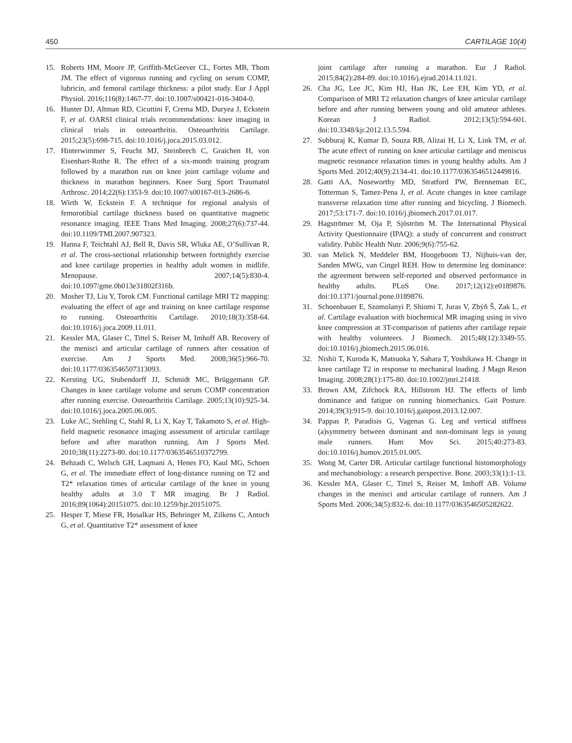450 CARTILAGE 10(4)
15. Roberts HM, Moore JP, Griffith-McGeever CL, Fortes MB, Thom JM. The effect of vigorous running and cycling on serum COMP, lubricin, and femoral cartilage thickness: a pilot study. Eur J Appl Physiol. 2016;116(8):1467-77. doi:10.1007/s00421-016-3404-0.
16. Hunter DJ, Altman RD, Cicuttini F, Crema MD, Duryea J, Eckstein F, et al. OARSI clinical trials recommendations: knee imaging in clinical trials in osteoarthritis. Osteoarthritis Cartilage. 2015;23(5):698-715. doi:10.1016/j.joca.2015.03.012.
17. Hinterwimmer S, Feucht MJ, Steinbrech C, Graichen H, von Eisenhart-Rothe R. The effect of a six-month training program followed by a marathon run on knee joint cartilage volume and thickness in marathon beginners. Knee Surg Sport Traumatol Arthrosc. 2014;22(6):1353-9. doi:10.1007/s00167-013-2686-6.
18. Wirth W, Eckstein F. A technique for regional analysis of femorotibial cartilage thickness based on quantitative magnetic resonance imaging. IEEE Trans Med Imaging. 2008;27(6):737-44. doi:10.1109/TMI.2007.907323.
19. Hanna F, Teichtahl AJ, Bell R, Davis SR, Wluka AE, O’Sullivan R, et al. The cross-sectional relationship between fortnightly exercise and knee cartilage properties in healthy adult women in midlife. Menopause. 2007;14(5):830-4. doi:10.1097/gme.0b013e31802f316b.
20. Mosher TJ, Liu Y, Torok CM. Functional cartilage MRI T2 mapping: evaluating the effect of age and training on knee cartilage response to running. Osteoarthritis Cartilage. 2010;18(3):358-64. doi:10.1016/j.joca.2009.11.011.
21. Kessler MA, Glaser C, Tittel S, Reiser M, Imhoff AB. Recovery of the menisci and articular cartilage of runners after cessation of exercise. Am J Sports Med. 2008;36(5):966-70. doi:10.1177/0363546507313093.
22. Kersting UG, Stubendorff JJ, Schmidt MC, Brüggemann GP. Changes in knee cartilage volume and serum COMP concentration after running exercise. Osteoarthritis Cartilage. 2005;13(10):925-34. doi:10.1016/j.joca.2005.06.005.
23. Luke AC, Stehling C, Stahl R, Li X, Kay T, Takamoto S, et al. High-field magnetic resonance imaging assessment of articular cartilage before and after marathon running. Am J Sports Med. 2010;38(11):2273-80. doi:10.1177/0363546510372799.
24. Behzadi C, Welsch GH, Laqmani A, Henes FO, Kaul MG, Schoen G, et al. The immediate effect of long-distance running on T2 and T2* relaxation times of articular cartilage of the knee in young healthy adults at 3.0 T MR imaging. Br J Radiol. 2016;89(1064):20151075. doi:10.1259/bjr.20151075.
25. Hesper T, Miese FR, Hosalkar HS, Behringer M, Zilkens C, Antoch G, et al. Quantitative T2* assessment of knee
joint cartilage after running a marathon. Eur J Radiol. 2015;84(2):284-89. doi:10.1016/j.ejrad.2014.11.021.
26. Cha JG, Lee JC, Kim HJ, Han JK, Lee EH, Kim YD, et al. Comparison of MRI T2 relaxation changes of knee articular cartilage before and after running between young and old amateur athletes. Korean J Radiol. 2012;13(5):594-601. doi:10.3348/kjr.2012.13.5.594.
27. Subburaj K, Kumar D, Souza RB, Alizai H, Li X, Link TM, et al. The acute effect of running on knee articular cartilage and meniscus magnetic resonance relaxation times in young healthy adults. Am J Sports Med. 2012;40(9):2134-41. doi:10.1177/0363546512449816.
28. Gatti AA, Noseworthy MD, Stratford PW, Brenneman EC, Totterman S, Tamez-Pena J, et al. Acute changes in knee cartilage transverse relaxation time after running and bicycling. J Biomech. 2017;53:171-7. doi:10.1016/j.jbiomech.2017.01.017.
29. Hagströmer M, Oja P, Sjöström M. The International Physical Activity Questionnaire (IPAQ): a study of concurrent and construct validity. Public Health Nutr. 2006;9(6):755-62.
30. van Melick N, Meddeler BM, Hoogeboom TJ, Nijhuis-van der, Sanden MWG, van Cingel REH. How to determine leg dominance: the agreement between self-reported and observed performance in healthy adults. PLoS One. 2017;12(12):e0189876. doi:10.1371/journal.pone.0189876.
31. Schoenbauer E, Szomolanyi P, Shiomi T, Juras V, Zbýň Š, Zak L, et al. Cartilage evaluation with biochemical MR imaging using in vivo knee compression at 3T-comparison of patients after cartilage repair with healthy volunteers. J Biomech. 2015;48(12):3349-55. doi:10.1016/j.jbiomech.2015.06.016.
32. Nishii T, Kuroda K, Matsuoka Y, Sahara T, Yoshikawa H. Change in knee cartilage T2 in response to mechanical loading. J Magn Reson Imaging. 2008;28(1):175-80. doi:10.1002/jmri.21418.
33. Brown AM, Zifchock RA, Hillstrom HJ. The effects of limb dominance and fatigue on running biomechanics. Gait Posture. 2014;39(3):915-9. doi:10.1016/j.gaitpost.2013.12.007.
34. Pappas P, Paradisis G, Vagenas G. Leg and vertical stiffness (a)symmetry between dominant and non-dominant legs in young male runners. Hum Mov Sci. 2015;40:273-83. doi:10.1016/j.humov.2015.01.005.
35. Wong M, Carter DR. Articular cartilage functional histomorphology and mechanobiology: a research perspective. Bone. 2003;33(1):1-13.
36. Kessler MA, Glaser C, Tittel S, Reiser M, Imhoff AB. Volume changes in the menisci and articular cartilage of runners. Am J Sports Med. 2006;34(5):832-6. doi:10.1177/0363546505282622.